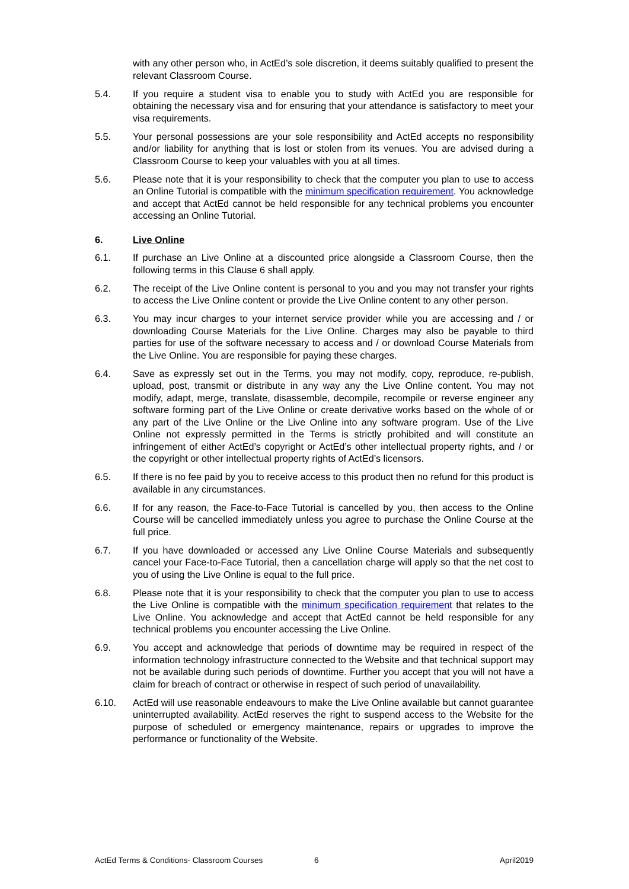with any other person who, in ActEd’s sole discretion, it deems suitably qualified to present the relevant Classroom Course.
5.4. If you require a student visa to enable you to study with ActEd you are responsible for obtaining the necessary visa and for ensuring that your attendance is satisfactory to meet your visa requirements.
5.5. Your personal possessions are your sole responsibility and ActEd accepts no responsibility and/or liability for anything that is lost or stolen from its venues. You are advised during a Classroom Course to keep your valuables with you at all times.
5.6. Please note that it is your responsibility to check that the computer you plan to use to access an Online Tutorial is compatible with the minimum specification requirement. You acknowledge and accept that ActEd cannot be held responsible for any technical problems you encounter accessing an Online Tutorial.
6. Live Online
6.1. If purchase an Live Online at a discounted price alongside a Classroom Course, then the following terms in this Clause 6 shall apply.
6.2. The receipt of the Live Online content is personal to you and you may not transfer your rights to access the Live Online content or provide the Live Online content to any other person.
6.3. You may incur charges to your internet service provider while you are accessing and / or downloading Course Materials for the Live Online. Charges may also be payable to third parties for use of the software necessary to access and / or download Course Materials from the Live Online. You are responsible for paying these charges.
6.4. Save as expressly set out in the Terms, you may not modify, copy, reproduce, re-publish, upload, post, transmit or distribute in any way any the Live Online content. You may not modify, adapt, merge, translate, disassemble, decompile, recompile or reverse engineer any software forming part of the Live Online or create derivative works based on the whole of or any part of the Live Online or the Live Online into any software program. Use of the Live Online not expressly permitted in the Terms is strictly prohibited and will constitute an infringement of either ActEd’s copyright or ActEd’s other intellectual property rights, and / or the copyright or other intellectual property rights of ActEd’s licensors.
6.5. If there is no fee paid by you to receive access to this product then no refund for this product is available in any circumstances.
6.6. If for any reason, the Face-to-Face Tutorial is cancelled by you, then access to the Online Course will be cancelled immediately unless you agree to purchase the Online Course at the full price.
6.7. If you have downloaded or accessed any Live Online Course Materials and subsequently cancel your Face-to-Face Tutorial, then a cancellation charge will apply so that the net cost to you of using the Live Online is equal to the full price.
6.8. Please note that it is your responsibility to check that the computer you plan to use to access the Live Online is compatible with the minimum specification requirement that relates to the Live Online. You acknowledge and accept that ActEd cannot be held responsible for any technical problems you encounter accessing the Live Online.
6.9. You accept and acknowledge that periods of downtime may be required in respect of the information technology infrastructure connected to the Website and that technical support may not be available during such periods of downtime. Further you accept that you will not have a claim for breach of contract or otherwise in respect of such period of unavailability.
6.10. ActEd will use reasonable endeavours to make the Live Online available but cannot guarantee uninterrupted availability. ActEd reserves the right to suspend access to the Website for the purpose of scheduled or emergency maintenance, repairs or upgrades to improve the performance or functionality of the Website.
ActEd Terms & Conditions- Classroom Courses 6 April2019